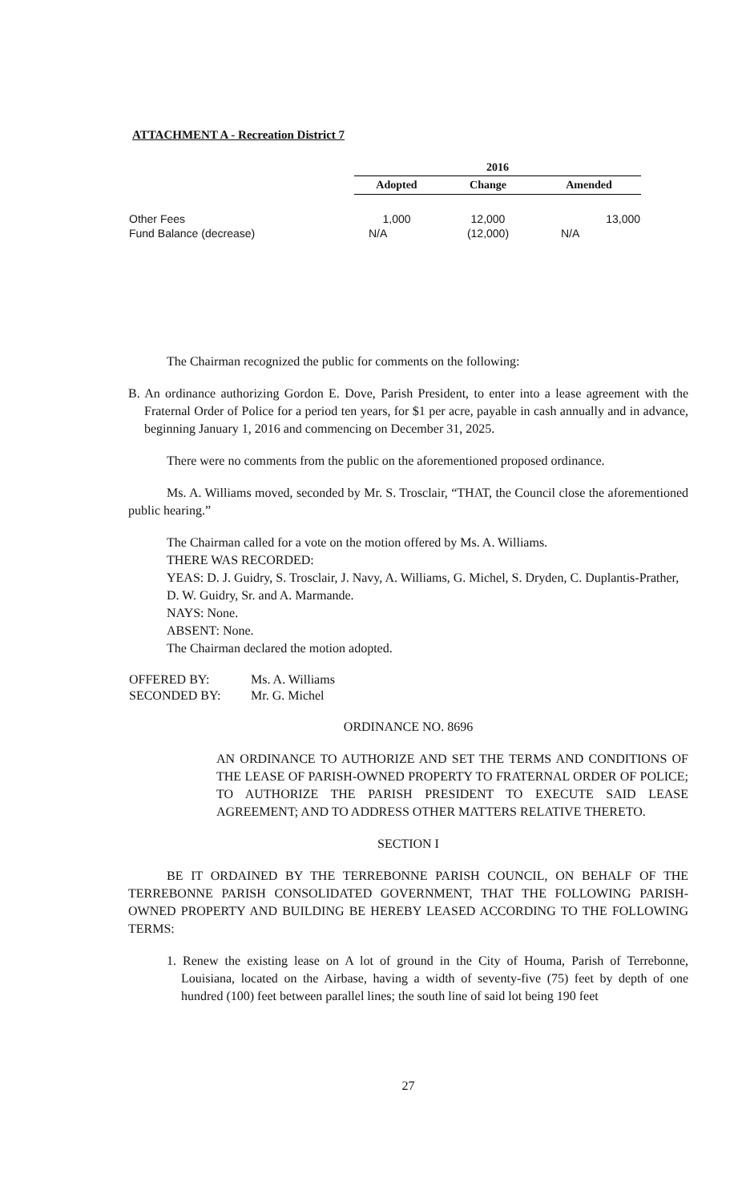ATTACHMENT A - Recreation District 7
| | 2016 | | |
| --- | --- | --- | --- |
| | Adopted | Change | Amended |
| Other Fees | 1,000 | 12,000 | 13,000 |
| Fund Balance (decrease) | N/A | (12,000) | N/A |
The Chairman recognized the public for comments on the following:
B. An ordinance authorizing Gordon E. Dove, Parish President, to enter into a lease agreement with the Fraternal Order of Police for a period ten years, for $1 per acre, payable in cash annually and in advance, beginning January 1, 2016 and commencing on December 31, 2025.
There were no comments from the public on the aforementioned proposed ordinance.
Ms. A. Williams moved, seconded by Mr. S. Trosclair, “THAT, the Council close the aforementioned public hearing.”
The Chairman called for a vote on the motion offered by Ms. A. Williams.
THERE WAS RECORDED:
YEAS: D. J. Guidry, S. Trosclair, J. Navy, A. Williams, G. Michel, S. Dryden, C. Duplantis-Prather, D. W. Guidry, Sr. and A. Marmande.
NAYS: None.
ABSENT: None.
The Chairman declared the motion adopted.
| OFFERED BY: | Ms. A. Williams |
| SECONDED BY: | Mr. G. Michel |
ORDINANCE NO. 8696
AN ORDINANCE TO AUTHORIZE AND SET THE TERMS AND CONDITIONS OF THE LEASE OF PARISH-OWNED PROPERTY TO FRATERNAL ORDER OF POLICE; TO AUTHORIZE THE PARISH PRESIDENT TO EXECUTE SAID LEASE AGREEMENT; AND TO ADDRESS OTHER MATTERS RELATIVE THERETO.
SECTION I
BE IT ORDAINED BY THE TERREBONNE PARISH COUNCIL, ON BEHALF OF THE TERREBONNE PARISH CONSOLIDATED GOVERNMENT, THAT THE FOLLOWING PARISH-OWNED PROPERTY AND BUILDING BE HEREBY LEASED ACCORDING TO THE FOLLOWING TERMS:
1. Renew the existing lease on A lot of ground in the City of Houma, Parish of Terrebonne, Louisiana, located on the Airbase, having a width of seventy-five (75) feet by depth of one hundred (100) feet between parallel lines; the south line of said lot being 190 feet
27